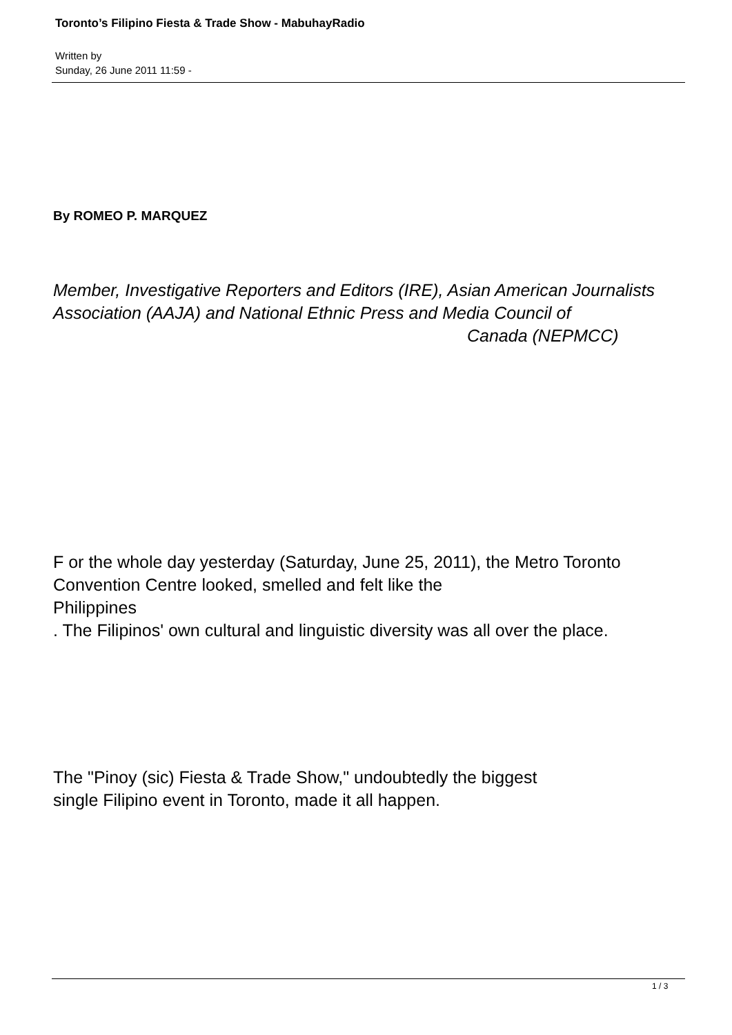Toronto’s Filipino Fiesta & Trade Show - MabuhayRadio
Written by
Sunday, 26 June 2011 11:59 -
By ROMEO P. MARQUEZ
Member, Investigative Reporters and Editors (IRE), Asian American Journalists Association (AAJA) and National Ethnic Press and Media Council of Canada (NEPMCC)
F or the whole day yesterday (Saturday, June 25, 2011), the Metro Toronto Convention Centre looked, smelled and felt like the
Philippines
. The Filipinos' own cultural and linguistic diversity was all over the place.
The "Pinoy (sic) Fiesta & Trade Show," undoubtedly the biggest
single Filipino event in Toronto, made it all happen.
1 / 3